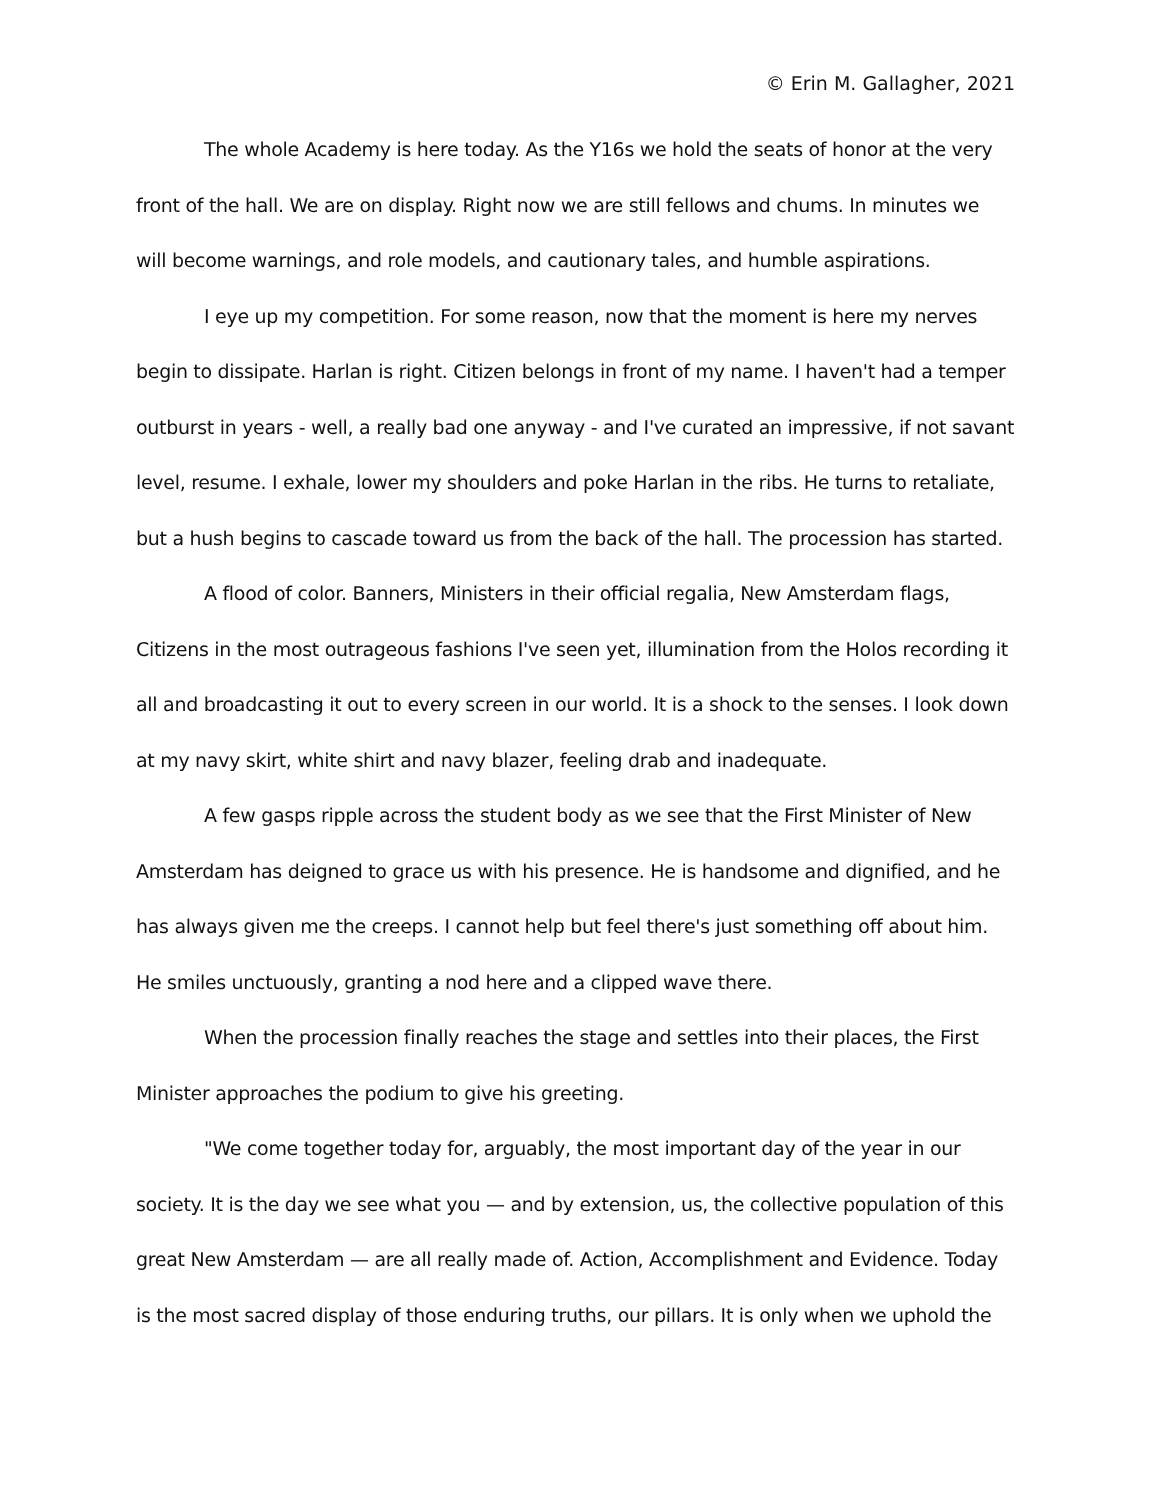© Erin M. Gallagher, 2021
The whole Academy is here today. As the Y16s we hold the seats of honor at the very front of the hall. We are on display. Right now we are still fellows and chums. In minutes we will become warnings, and role models, and cautionary tales, and humble aspirations.
I eye up my competition. For some reason, now that the moment is here my nerves begin to dissipate. Harlan is right. Citizen belongs in front of my name. I haven't had a temper outburst in years - well, a really bad one anyway - and I've curated an impressive, if not savant level, resume. I exhale, lower my shoulders and poke Harlan in the ribs. He turns to retaliate, but a hush begins to cascade toward us from the back of the hall. The procession has started.
A flood of color. Banners, Ministers in their official regalia, New Amsterdam flags, Citizens in the most outrageous fashions I've seen yet, illumination from the Holos recording it all and broadcasting it out to every screen in our world. It is a shock to the senses. I look down at my navy skirt, white shirt and navy blazer, feeling drab and inadequate.
A few gasps ripple across the student body as we see that the First Minister of New Amsterdam has deigned to grace us with his presence. He is handsome and dignified, and he has always given me the creeps. I cannot help but feel there's just something off about him. He smiles unctuously, granting a nod here and a clipped wave there.
When the procession finally reaches the stage and settles into their places, the First Minister approaches the podium to give his greeting.
"We come together today for, arguably, the most important day of the year in our society. It is the day we see what you — and by extension, us, the collective population of this great New Amsterdam — are all really made of. Action, Accomplishment and Evidence. Today is the most sacred display of those enduring truths, our pillars. It is only when we uphold the